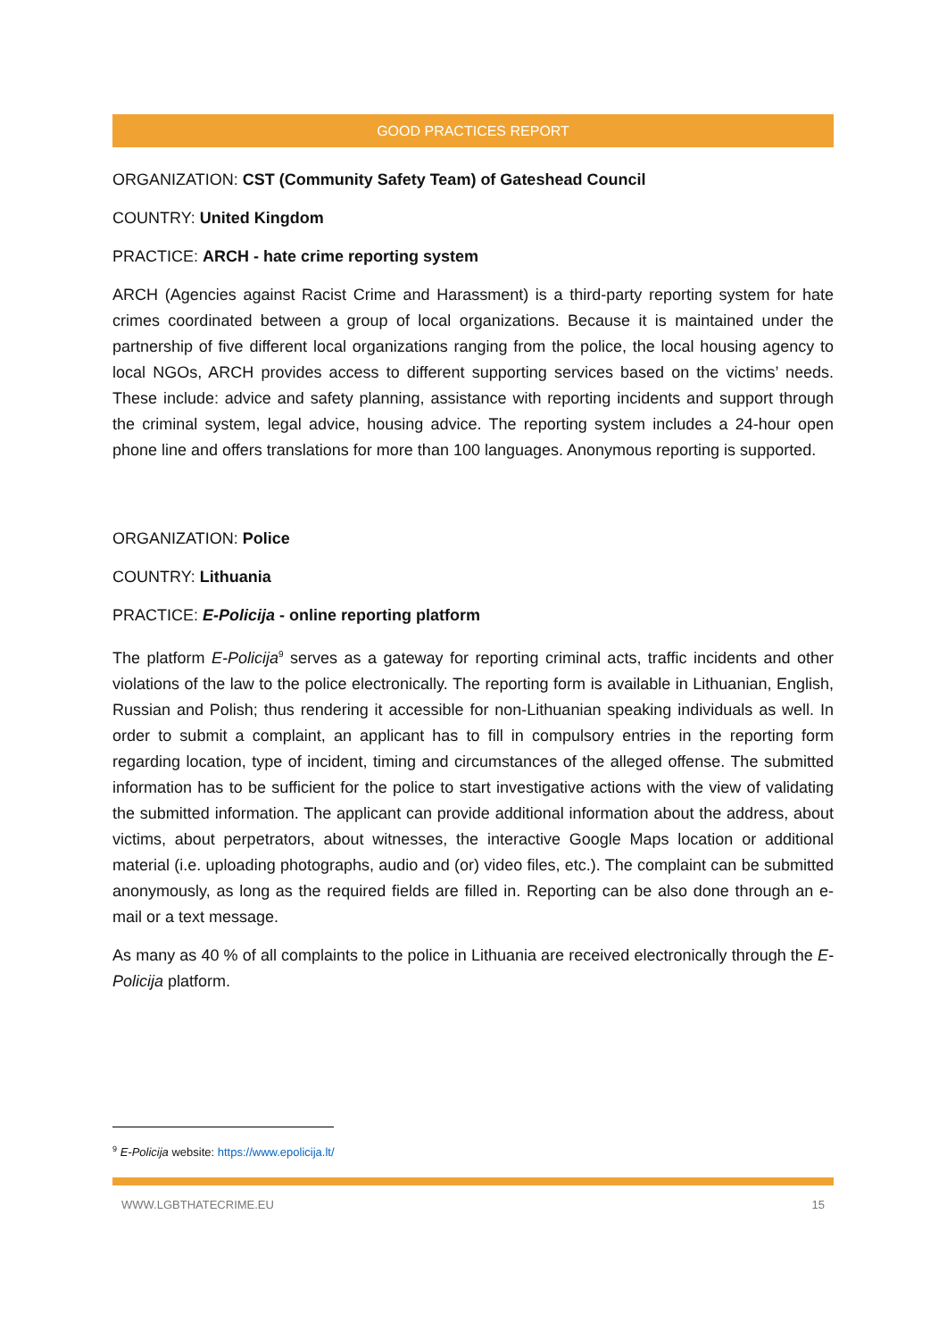GOOD PRACTICES REPORT
ORGANIZATION: CST (Community Safety Team) of Gateshead Council
COUNTRY: United Kingdom
PRACTICE: ARCH - hate crime reporting system
ARCH (Agencies against Racist Crime and Harassment) is a third-party reporting system for hate crimes coordinated between a group of local organizations. Because it is maintained under the partnership of five different local organizations ranging from the police, the local housing agency to local NGOs, ARCH provides access to different supporting services based on the victims’ needs. These include: advice and safety planning, assistance with reporting incidents and support through the criminal system, legal advice, housing advice. The reporting system includes a 24-hour open phone line and offers translations for more than 100 languages. Anonymous reporting is supported.
ORGANIZATION: Police
COUNTRY: Lithuania
PRACTICE: E-Policija - online reporting platform
The platform E-Policija<sup>9</sup> serves as a gateway for reporting criminal acts, traffic incidents and other violations of the law to the police electronically. The reporting form is available in Lithuanian, English, Russian and Polish; thus rendering it accessible for non-Lithuanian speaking individuals as well. In order to submit a complaint, an applicant has to fill in compulsory entries in the reporting form regarding location, type of incident, timing and circumstances of the alleged offense. The submitted information has to be sufficient for the police to start investigative actions with the view of validating the submitted information. The applicant can provide additional information about the address, about victims, about perpetrators, about witnesses, the interactive Google Maps location or additional material (i.e. uploading photographs, audio and (or) video files, etc.). The complaint can be submitted anonymously, as long as the required fields are filled in. Reporting can be also done through an e-mail or a text message.
As many as 40 % of all complaints to the police in Lithuania are received electronically through the E-Policija platform.
<sup>9</sup> E-Policija website: https://www.epolicija.lt/
WWW.LGBTHATECRIME.EU 15